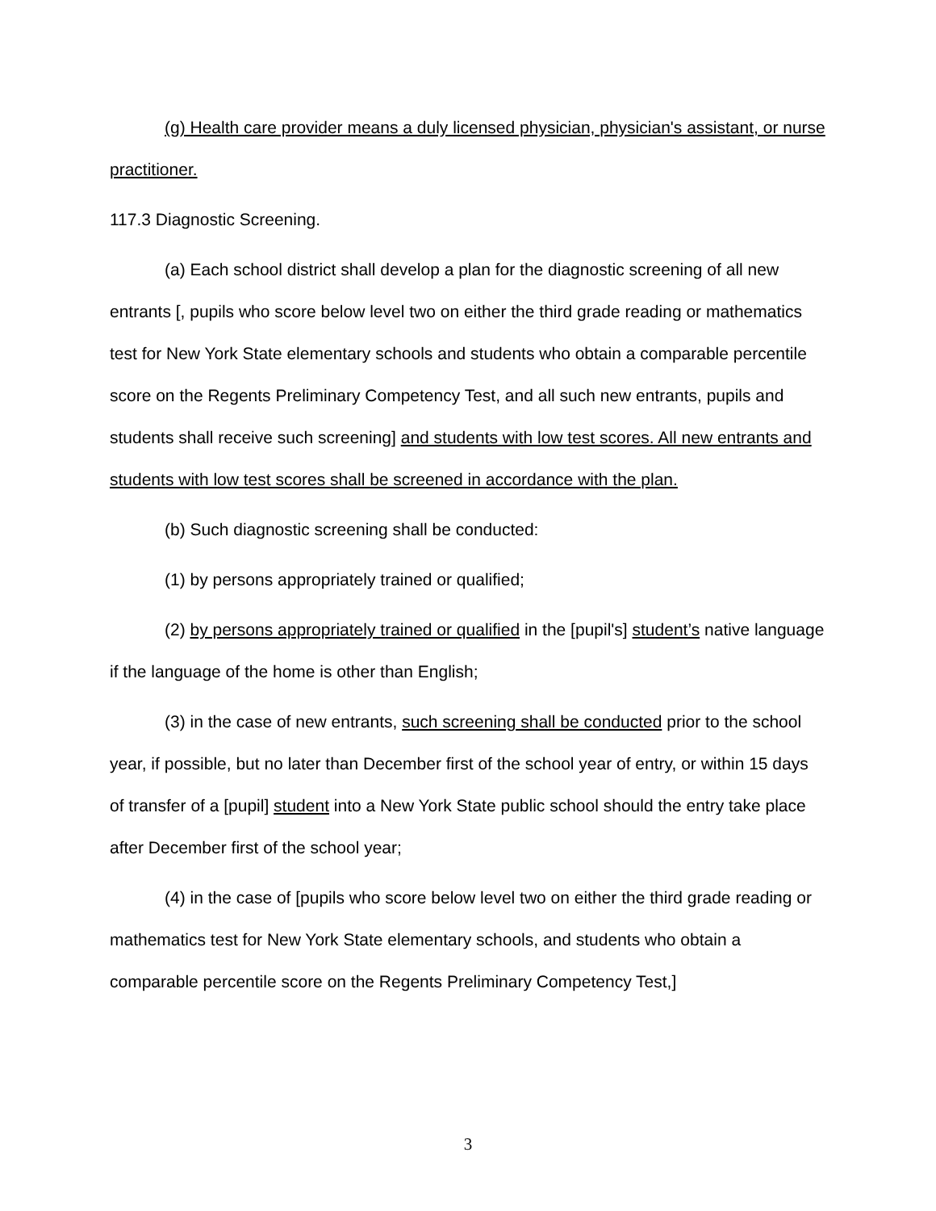(g) Health care provider means a duly licensed physician, physician's assistant, or nurse practitioner.
117.3 Diagnostic Screening.
(a) Each school district shall develop a plan for the diagnostic screening of all new entrants [, pupils who score below level two on either the third grade reading or mathematics test for New York State elementary schools and students who obtain a comparable percentile score on the Regents Preliminary Competency Test, and all such new entrants, pupils and students shall receive such screening] and students with low test scores. All new entrants and students with low test scores shall be screened in accordance with the plan.
(b) Such diagnostic screening shall be conducted:
(1) by persons appropriately trained or qualified;
(2) by persons appropriately trained or qualified in the [pupil's] student’s native language if the language of the home is other than English;
(3) in the case of new entrants, such screening shall be conducted prior to the school year, if possible, but no later than December first of the school year of entry, or within 15 days of transfer of a [pupil] student into a New York State public school should the entry take place after December first of the school year;
(4) in the case of [pupils who score below level two on either the third grade reading or mathematics test for New York State elementary schools, and students who obtain a comparable percentile score on the Regents Preliminary Competency Test,]
3